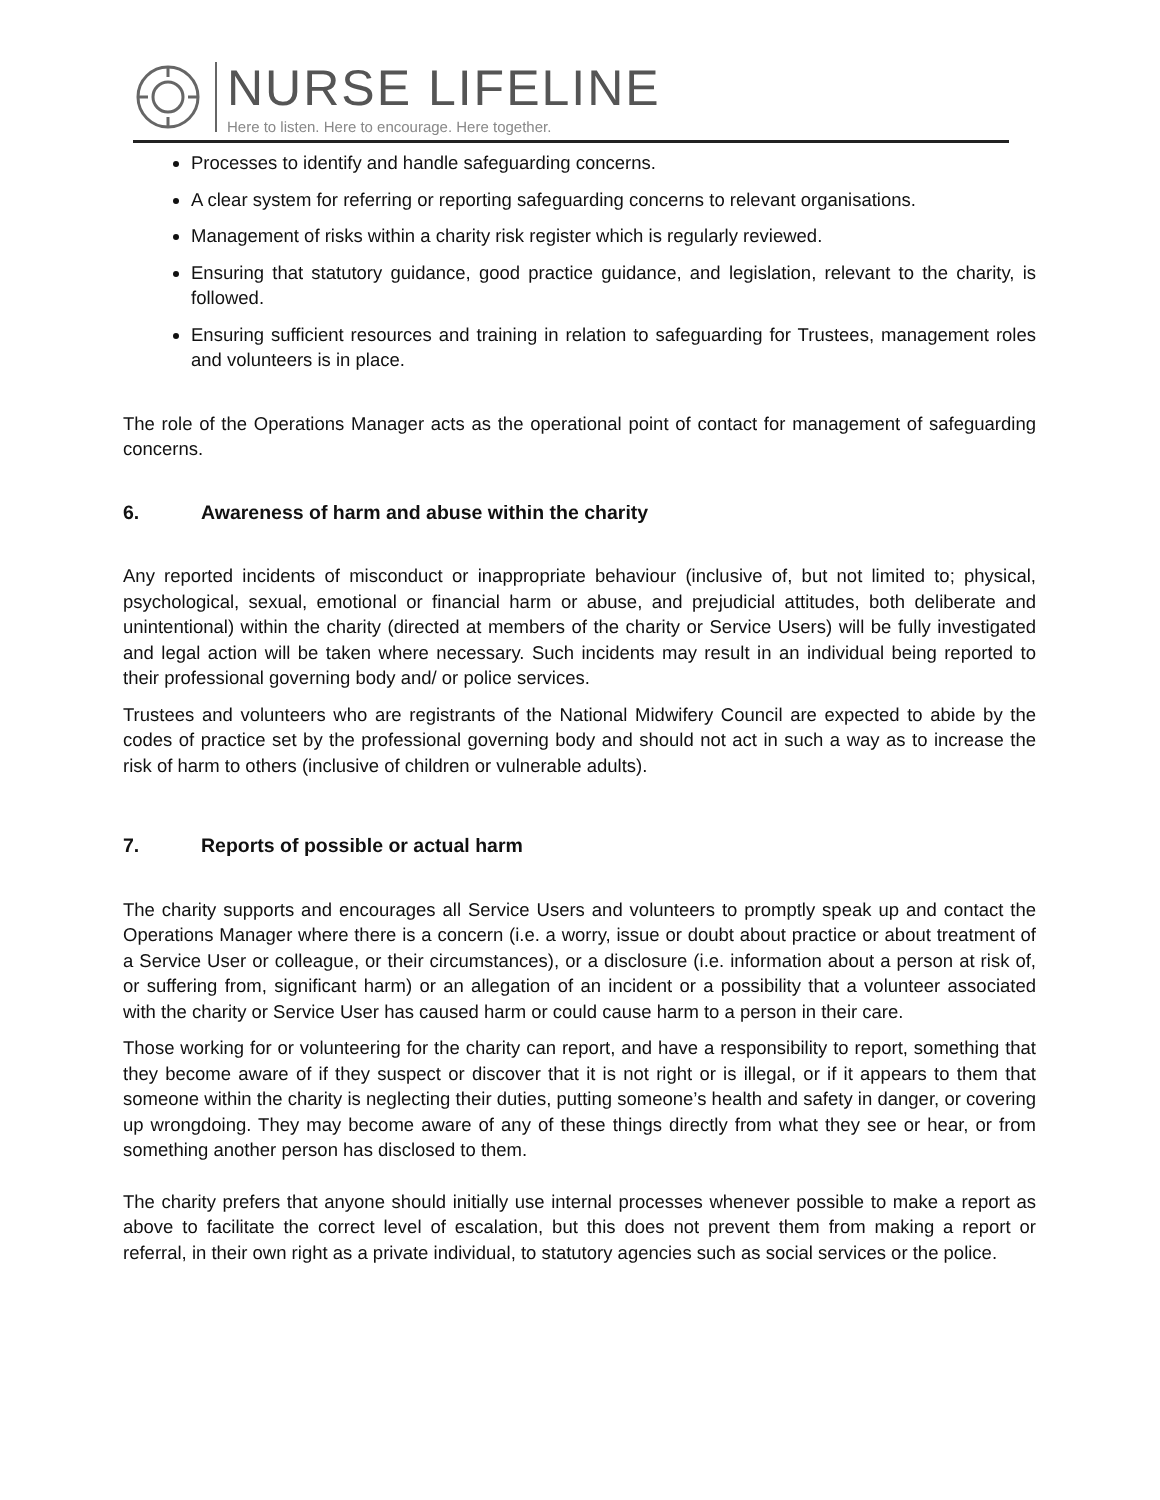NURSE LIFELINE
Here to listen. Here to encourage. Here together.
Processes to identify and handle safeguarding concerns.
A clear system for referring or reporting safeguarding concerns to relevant organisations.
Management of risks within a charity risk register which is regularly reviewed.
Ensuring that statutory guidance, good practice guidance, and legislation, relevant to the charity, is followed.
Ensuring sufficient resources and training in relation to safeguarding for Trustees, management roles and volunteers is in place.
The role of the Operations Manager acts as the operational point of contact for management of safeguarding concerns.
6. Awareness of harm and abuse within the charity
Any reported incidents of misconduct or inappropriate behaviour (inclusive of, but not limited to; physical, psychological, sexual, emotional or financial harm or abuse, and prejudicial attitudes, both deliberate and unintentional) within the charity (directed at members of the charity or Service Users) will be fully investigated and legal action will be taken where necessary. Such incidents may result in an individual being reported to their professional governing body and/ or police services.
Trustees and volunteers who are registrants of the National Midwifery Council are expected to abide by the codes of practice set by the professional governing body and should not act in such a way as to increase the risk of harm to others (inclusive of children or vulnerable adults).
7. Reports of possible or actual harm
The charity supports and encourages all Service Users and volunteers to promptly speak up and contact the Operations Manager where there is a concern (i.e. a worry, issue or doubt about practice or about treatment of a Service User or colleague, or their circumstances), or a disclosure (i.e. information about a person at risk of, or suffering from, significant harm) or an allegation of an incident or a possibility that a volunteer associated with the charity or Service User has caused harm or could cause harm to a person in their care.
Those working for or volunteering for the charity can report, and have a responsibility to report, something that they become aware of if they suspect or discover that it is not right or is illegal, or if it appears to them that someone within the charity is neglecting their duties, putting someone’s health and safety in danger, or covering up wrongdoing. They may become aware of any of these things directly from what they see or hear, or from something another person has disclosed to them.
The charity prefers that anyone should initially use internal processes whenever possible to make a report as above to facilitate the correct level of escalation, but this does not prevent them from making a report or referral, in their own right as a private individual, to statutory agencies such as social services or the police.